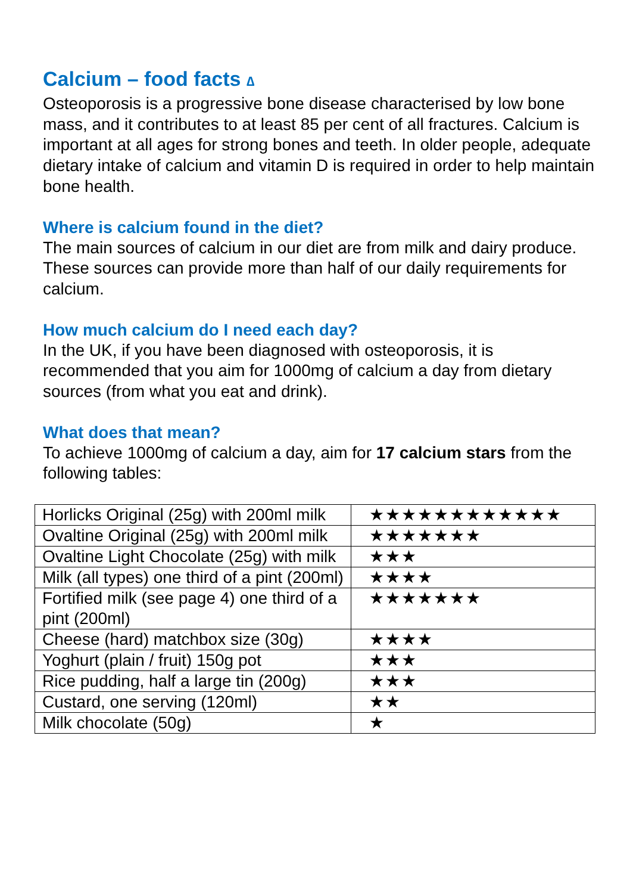Calcium – food facts ∆
Osteoporosis is a progressive bone disease characterised by low bone mass, and it contributes to at least 85 per cent of all fractures. Calcium is important at all ages for strong bones and teeth. In older people, adequate dietary intake of calcium and vitamin D is required in order to help maintain bone health.
Where is calcium found in the diet?
The main sources of calcium in our diet are from milk and dairy produce. These sources can provide more than half of our daily requirements for calcium.
How much calcium do I need each day?
In the UK, if you have been diagnosed with osteoporosis, it is recommended that you aim for 1000mg of calcium a day from dietary sources (from what you eat and drink).
What does that mean?
To achieve 1000mg of calcium a day, aim for 17 calcium stars from the following tables:
| Horlicks Original (25g) with 200ml milk | ★★★★★★★★★★★★ |
| Ovaltine Original (25g) with 200ml milk | ★★★★★★★ |
| Ovaltine Light Chocolate (25g) with milk | ★★★ |
| Milk (all types) one third of a pint (200ml) | ★★★★ |
| Fortified milk (see page 4) one third of a pint (200ml) | ★★★★★★★ |
| Cheese (hard) matchbox size (30g) | ★★★★ |
| Yoghurt (plain / fruit) 150g pot | ★★★ |
| Rice pudding, half a large tin (200g) | ★★★ |
| Custard, one serving (120ml) | ★★ |
| Milk chocolate (50g) | ★ |